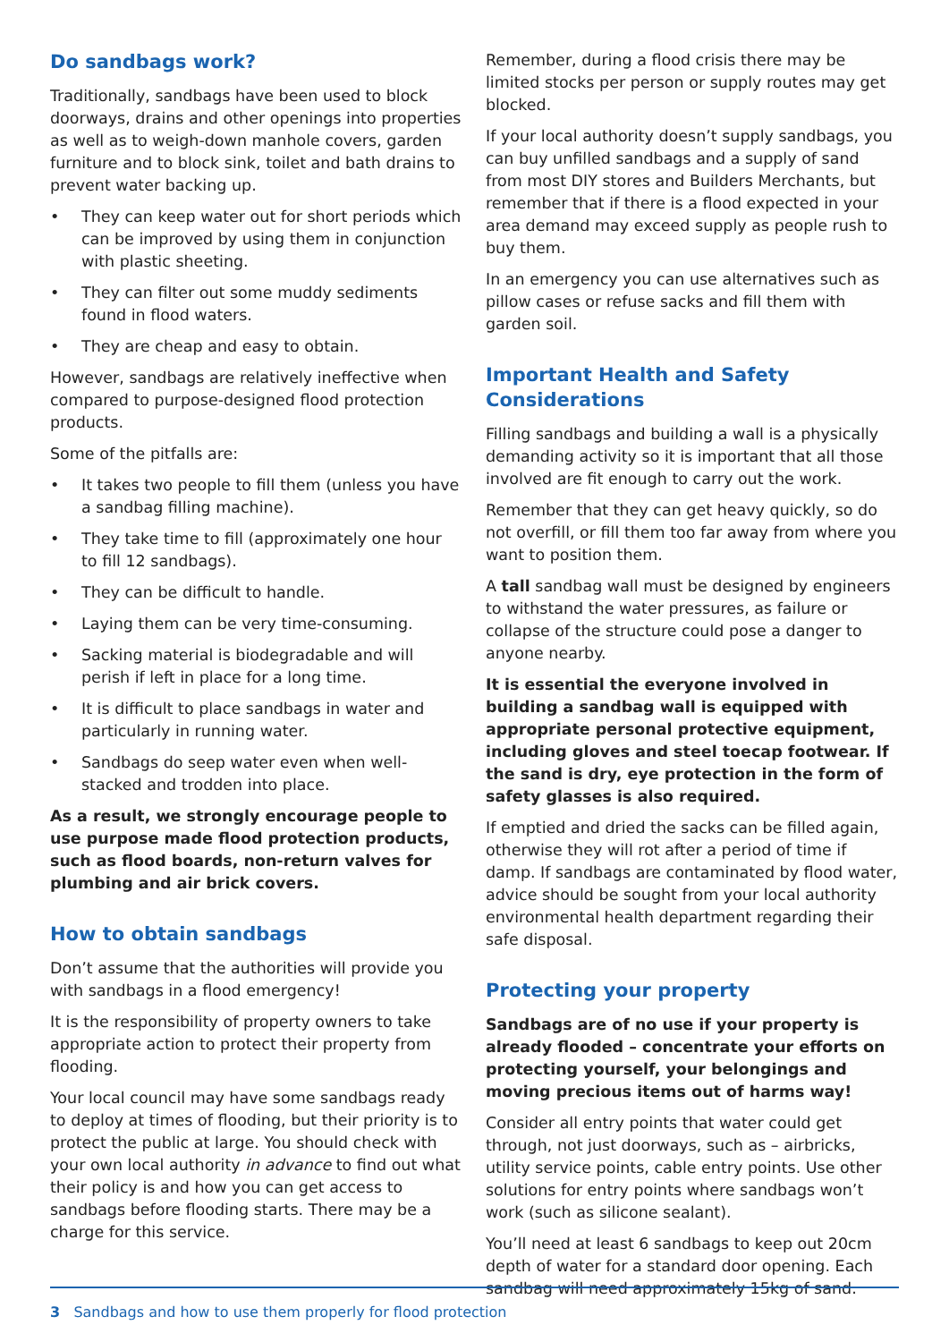Do sandbags work?
Traditionally, sandbags have been used to block doorways, drains and other openings into properties as well as to weigh-down manhole covers, garden furniture and to block sink, toilet and bath drains to prevent water backing up.
• They can keep water out for short periods which can be improved by using them in conjunction with plastic sheeting.
• They can filter out some muddy sediments found in flood waters.
• They are cheap and easy to obtain.
However, sandbags are relatively ineffective when compared to purpose-designed flood protection products.
Some of the pitfalls are:
• It takes two people to fill them (unless you have a sandbag filling machine).
• They take time to fill (approximately one hour to fill 12 sandbags).
• They can be difficult to handle.
• Laying them can be very time-consuming.
• Sacking material is biodegradable and will perish if left in place for a long time.
• It is difficult to place sandbags in water and particularly in running water.
• Sandbags do seep water even when well-stacked and trodden into place.
As a result, we strongly encourage people to use purpose made flood protection products, such as flood boards, non-return valves for plumbing and air brick covers.
How to obtain sandbags
Don’t assume that the authorities will provide you with sandbags in a flood emergency!
It is the responsibility of property owners to take appropriate action to protect their property from flooding.
Your local council may have some sandbags ready to deploy at times of flooding, but their priority is to protect the public at large. You should check with your own local authority in advance to find out what their policy is and how you can get access to sandbags before flooding starts. There may be a charge for this service.
Remember, during a flood crisis there may be limited stocks per person or supply routes may get blocked.
If your local authority doesn’t supply sandbags, you can buy unfilled sandbags and a supply of sand from most DIY stores and Builders Merchants, but remember that if there is a flood expected in your area demand may exceed supply as people rush to buy them.
In an emergency you can use alternatives such as pillow cases or refuse sacks and fill them with garden soil.
Important Health and Safety Considerations
Filling sandbags and building a wall is a physically demanding activity so it is important that all those involved are fit enough to carry out the work.
Remember that they can get heavy quickly, so do not overfill, or fill them too far away from where you want to position them.
A tall sandbag wall must be designed by engineers to withstand the water pressures, as failure or collapse of the structure could pose a danger to anyone nearby.
It is essential the everyone involved in building a sandbag wall is equipped with appropriate personal protective equipment, including gloves and steel toecap footwear. If the sand is dry, eye protection in the form of safety glasses is also required.
If emptied and dried the sacks can be filled again, otherwise they will rot after a period of time if damp. If sandbags are contaminated by flood water, advice should be sought from your local authority environmental health department regarding their safe disposal.
Protecting your property
Sandbags are of no use if your property is already flooded – concentrate your efforts on protecting yourself, your belongings and moving precious items out of harms way!
Consider all entry points that water could get through, not just doorways, such as – airbricks, utility service points, cable entry points. Use other solutions for entry points where sandbags won’t work (such as silicone sealant).
You’ll need at least 6 sandbags to keep out 20cm depth of water for a standard door opening. Each sandbag will need approximately 15kg of sand.
3 Sandbags and how to use them properly for flood protection